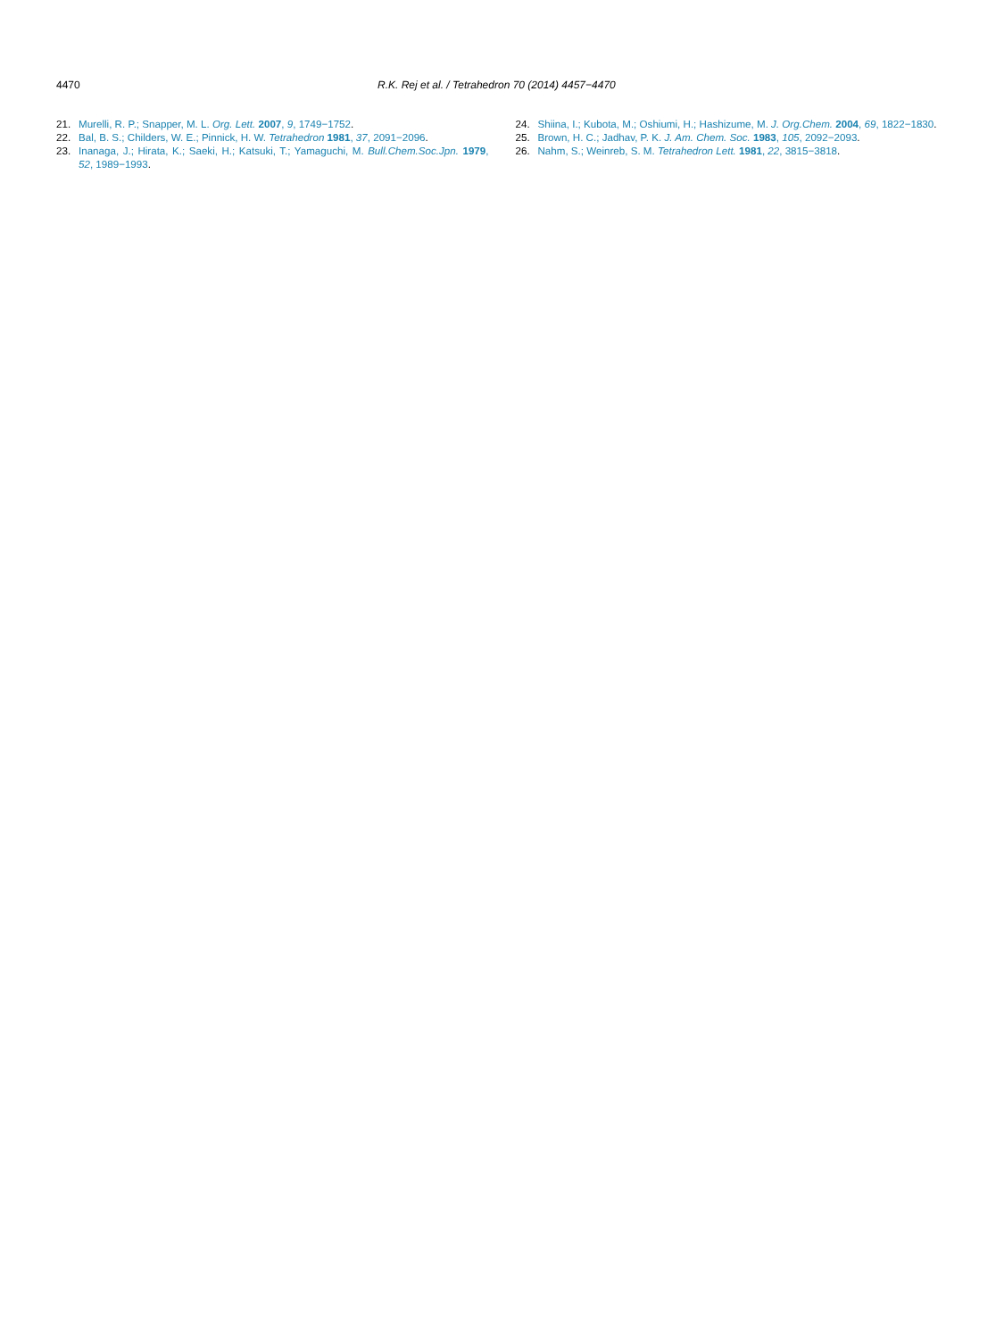4470 R.K. Rej et al. / Tetrahedron 70 (2014) 4457−4470
21. Murelli, R. P.; Snapper, M. L. Org. Lett. 2007, 9, 1749−1752.
22. Bal, B. S.; Childers, W. E.; Pinnick, H. W. Tetrahedron 1981, 37, 2091−2096.
23. Inanaga, J.; Hirata, K.; Saeki, H.; Katsuki, T.; Yamaguchi, M. Bull.Chem.Soc.Jpn. 1979, 52, 1989−1993.
24. Shiina, I.; Kubota, M.; Oshiumi, H.; Hashizume, M. J. Org.Chem. 2004, 69, 1822−1830.
25. Brown, H. C.; Jadhav, P. K. J. Am. Chem. Soc. 1983, 105, 2092−2093.
26. Nahm, S.; Weinreb, S. M. Tetrahedron Lett. 1981, 22, 3815−3818.